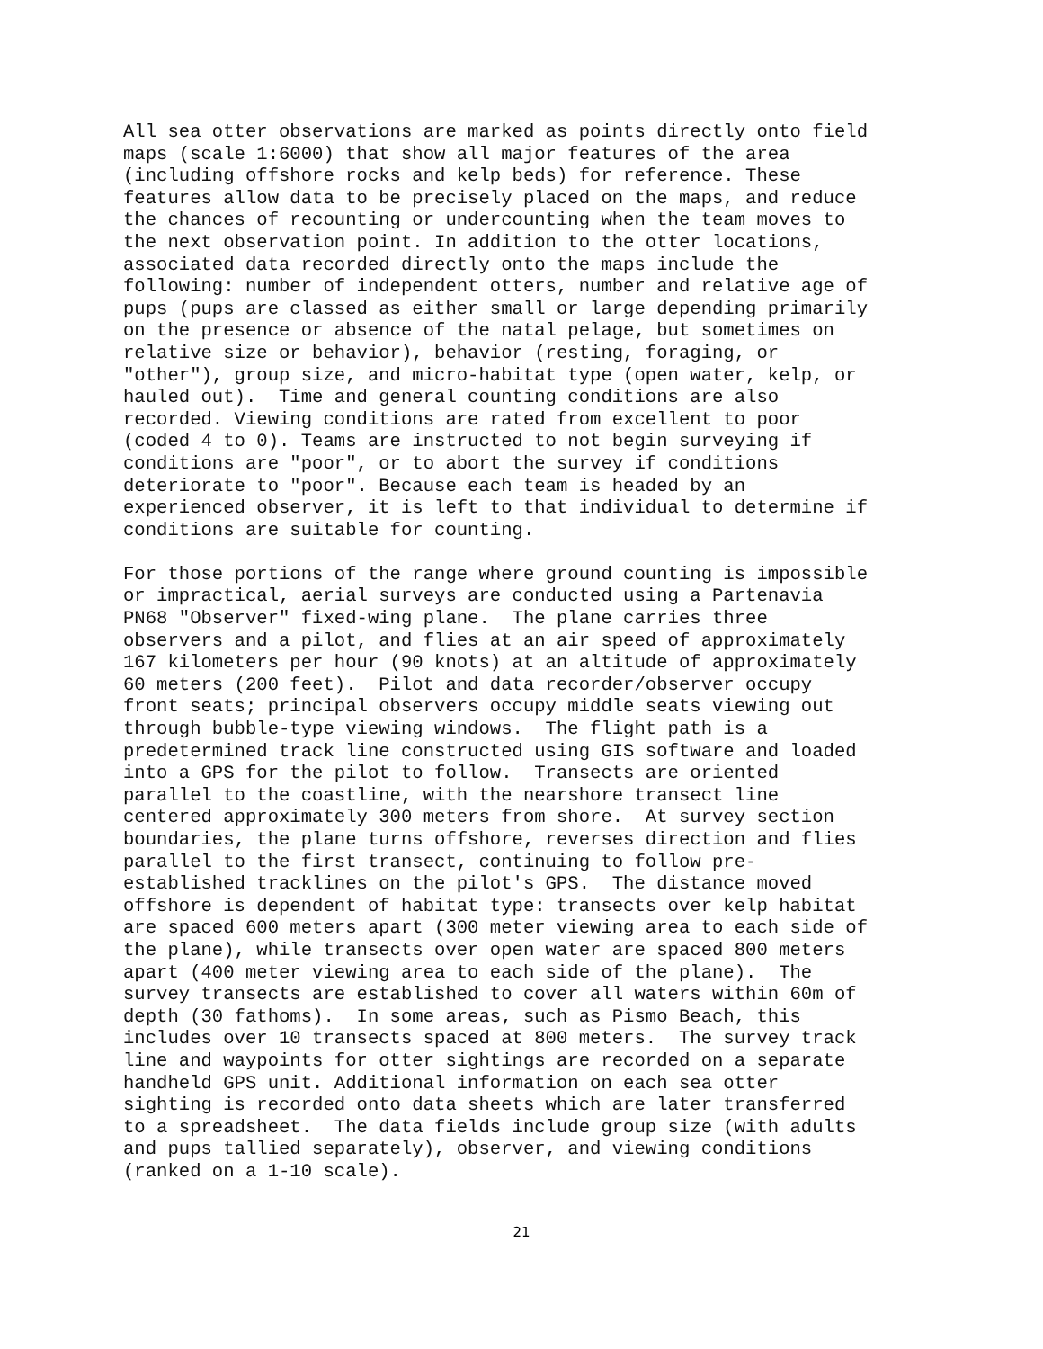All sea otter observations are marked as points directly onto field maps (scale 1:6000) that show all major features of the area (including offshore rocks and kelp beds) for reference. These features allow data to be precisely placed on the maps, and reduce the chances of recounting or undercounting when the team moves to the next observation point. In addition to the otter locations, associated data recorded directly onto the maps include the following: number of independent otters, number and relative age of pups (pups are classed as either small or large depending primarily on the presence or absence of the natal pelage, but sometimes on relative size or behavior), behavior (resting, foraging, or "other"), group size, and micro-habitat type (open water, kelp, or hauled out). Time and general counting conditions are also recorded. Viewing conditions are rated from excellent to poor (coded 4 to 0). Teams are instructed to not begin surveying if conditions are "poor", or to abort the survey if conditions deteriorate to "poor". Because each team is headed by an experienced observer, it is left to that individual to determine if conditions are suitable for counting.
For those portions of the range where ground counting is impossible or impractical, aerial surveys are conducted using a Partenavia PN68 "Observer" fixed-wing plane. The plane carries three observers and a pilot, and flies at an air speed of approximately 167 kilometers per hour (90 knots) at an altitude of approximately 60 meters (200 feet). Pilot and data recorder/observer occupy front seats; principal observers occupy middle seats viewing out through bubble-type viewing windows. The flight path is a predetermined track line constructed using GIS software and loaded into a GPS for the pilot to follow. Transects are oriented parallel to the coastline, with the nearshore transect line centered approximately 300 meters from shore. At survey section boundaries, the plane turns offshore, reverses direction and flies parallel to the first transect, continuing to follow pre- established tracklines on the pilot's GPS. The distance moved offshore is dependent of habitat type: transects over kelp habitat are spaced 600 meters apart (300 meter viewing area to each side of the plane), while transects over open water are spaced 800 meters apart (400 meter viewing area to each side of the plane). The survey transects are established to cover all waters within 60m of depth (30 fathoms). In some areas, such as Pismo Beach, this includes over 10 transects spaced at 800 meters. The survey track line and waypoints for otter sightings are recorded on a separate handheld GPS unit. Additional information on each sea otter sighting is recorded onto data sheets which are later transferred to a spreadsheet. The data fields include group size (with adults and pups tallied separately), observer, and viewing conditions (ranked on a 1-10 scale).
21